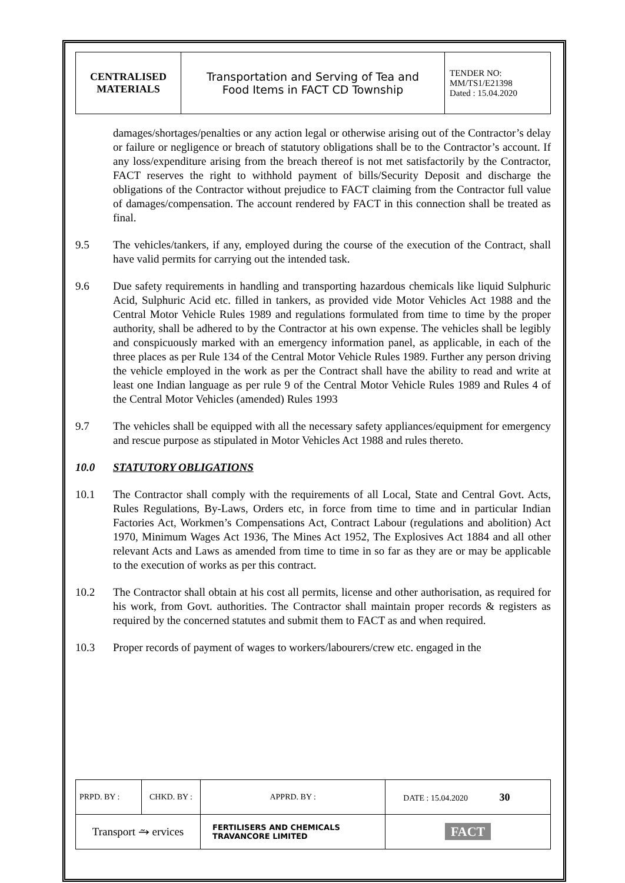| CENTRALISED MATERIALS | Transportation and Serving of Tea and Food Items in FACT CD Township | TENDER NO: MM/TS1/E21398 Dated : 15.04.2020 |
damages/shortages/penalties or any action legal or otherwise arising out of the Contractor’s delay or failure or negligence or breach of statutory obligations shall be to the Contractor’s account. If any loss/expenditure arising from the breach thereof is not met satisfactorily by the Contractor, FACT reserves the right to withhold payment of bills/Security Deposit and discharge the obligations of the Contractor without prejudice to FACT claiming from the Contractor full value of damages/compensation. The account rendered by FACT in this connection shall be treated as final.
9.5 The vehicles/tankers, if any, employed during the course of the execution of the Contract, shall have valid permits for carrying out the intended task.
9.6 Due safety requirements in handling and transporting hazardous chemicals like liquid Sulphuric Acid, Sulphuric Acid etc. filled in tankers, as provided vide Motor Vehicles Act 1988 and the Central Motor Vehicle Rules 1989 and regulations formulated from time to time by the proper authority, shall be adhered to by the Contractor at his own expense. The vehicles shall be legibly and conspicuously marked with an emergency information panel, as applicable, in each of the three places as per Rule 134 of the Central Motor Vehicle Rules 1989. Further any person driving the vehicle employed in the work as per the Contract shall have the ability to read and write at least one Indian language as per rule 9 of the Central Motor Vehicle Rules 1989 and Rules 4 of the Central Motor Vehicles (amended) Rules 1993
9.7 The vehicles shall be equipped with all the necessary safety appliances/equipment for emergency and rescue purpose as stipulated in Motor Vehicles Act 1988 and rules thereto.
10.0 STATUTORY OBLIGATIONS
10.1 The Contractor shall comply with the requirements of all Local, State and Central Govt. Acts, Rules Regulations, By-Laws, Orders etc, in force from time to time and in particular Indian Factories Act, Workmen’s Compensations Act, Contract Labour (regulations and abolition) Act 1970, Minimum Wages Act 1936, The Mines Act 1952, The Explosives Act 1884 and all other relevant Acts and Laws as amended from time to time in so far as they are or may be applicable to the execution of works as per this contract.
10.2 The Contractor shall obtain at his cost all permits, license and other authorisation, as required for his work, from Govt. authorities. The Contractor shall maintain proper records & registers as required by the concerned statutes and submit them to FACT as and when required.
10.3 Proper records of payment of wages to workers/labourers/crew etc. engaged in the
| PRPD. BY : | CHKD. BY : | | APPRD. BY : | DATE : 15.04.2020 30 |
| Transport ⥲ ervices | | FERTILISERS AND CHEMICALS TRAVANCORE LIMITED | | FACT |